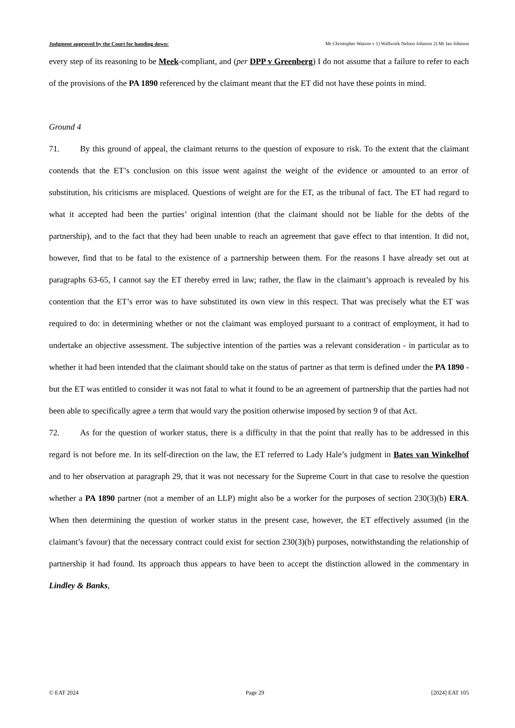Judgment approved by the Court for handing down: Mr Christopher Watson v 1) Wallwork Nelson Johnson 2) Mr Ian Johnson
every step of its reasoning to be Meek-compliant, and (per DPP v Greenberg) I do not assume that a failure to refer to each of the provisions of the PA 1890 referenced by the claimant meant that the ET did not have these points in mind.
Ground 4
71. By this ground of appeal, the claimant returns to the question of exposure to risk. To the extent that the claimant contends that the ET’s conclusion on this issue went against the weight of the evidence or amounted to an error of substitution, his criticisms are misplaced. Questions of weight are for the ET, as the tribunal of fact. The ET had regard to what it accepted had been the parties’ original intention (that the claimant should not be liable for the debts of the partnership), and to the fact that they had been unable to reach an agreement that gave effect to that intention. It did not, however, find that to be fatal to the existence of a partnership between them. For the reasons I have already set out at paragraphs 63-65, I cannot say the ET thereby erred in law; rather, the flaw in the claimant’s approach is revealed by his contention that the ET’s error was to have substituted its own view in this respect. That was precisely what the ET was required to do: in determining whether or not the claimant was employed pursuant to a contract of employment, it had to undertake an objective assessment. The subjective intention of the parties was a relevant consideration - in particular as to whether it had been intended that the claimant should take on the status of partner as that term is defined under the PA 1890 - but the ET was entitled to consider it was not fatal to what it found to be an agreement of partnership that the parties had not been able to specifically agree a term that would vary the position otherwise imposed by section 9 of that Act.
72. As for the question of worker status, there is a difficulty in that the point that really has to be addressed in this regard is not before me. In its self-direction on the law, the ET referred to Lady Hale’s judgment in Bates van Winkelhof and to her observation at paragraph 29, that it was not necessary for the Supreme Court in that case to resolve the question whether a PA 1890 partner (not a member of an LLP) might also be a worker for the purposes of section 230(3)(b) ERA. When then determining the question of worker status in the present case, however, the ET effectively assumed (in the claimant’s favour) that the necessary contract could exist for section 230(3)(b) purposes, notwithstanding the relationship of partnership it had found. Its approach thus appears to have been to accept the distinction allowed in the commentary in Lindley & Banks,
© EAT 2024 Page 29 [2024] EAT 105